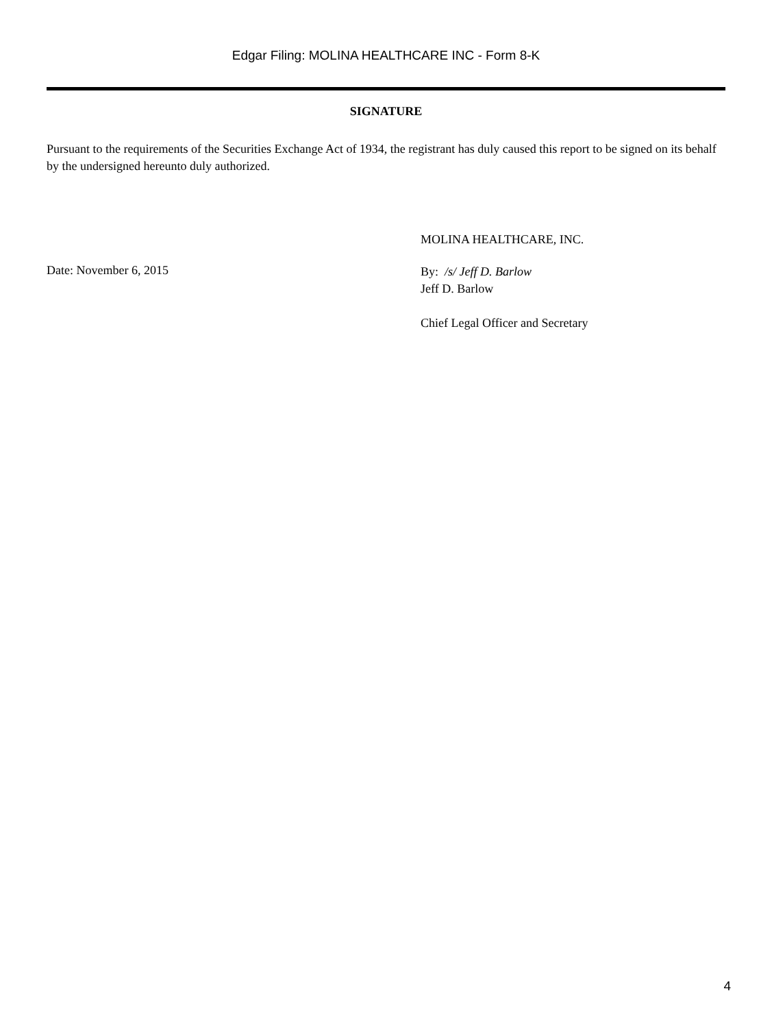Edgar Filing: MOLINA HEALTHCARE INC - Form 8-K
SIGNATURE
Pursuant to the requirements of the Securities Exchange Act of 1934, the registrant has duly caused this report to be signed on its behalf by the undersigned hereunto duly authorized.
MOLINA HEALTHCARE, INC.
Date: November 6, 2015
By: /s/ Jeff D. Barlow
Jeff D. Barlow
Chief Legal Officer and Secretary
4